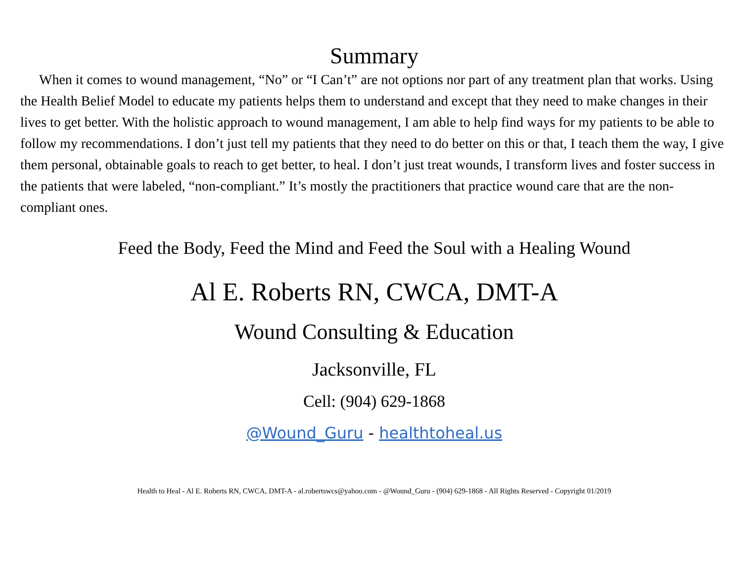Summary
When it comes to wound management, “No” or “I Can’t” are not options nor part of any treatment plan that works. Using the Health Belief Model to educate my patients helps them to understand and except that they need to make changes in their lives to get better. With the holistic approach to wound management, I am able to help find ways for my patients to be able to follow my recommendations. I don’t just tell my patients that they need to do better on this or that, I teach them the way, I give them personal, obtainable goals to reach to get better, to heal. I don’t just treat wounds, I transform lives and foster success in the patients that were labeled, “non-compliant.” It’s mostly the practitioners that practice wound care that are the non-compliant ones.
Feed the Body, Feed the Mind and Feed the Soul with a Healing Wound
Al E. Roberts RN, CWCA, DMT-A
Wound Consulting & Education
Jacksonville, FL
Cell: (904) 629-1868
@Wound_Guru - healthtoheal.us
Health to Heal - Al E. Roberts RN, CWCA, DMT-A - al.robertswcs@yahoo.com - @Wound_Guru - (904) 629-1868 - All Rights Reserved - Copyright 01/2019